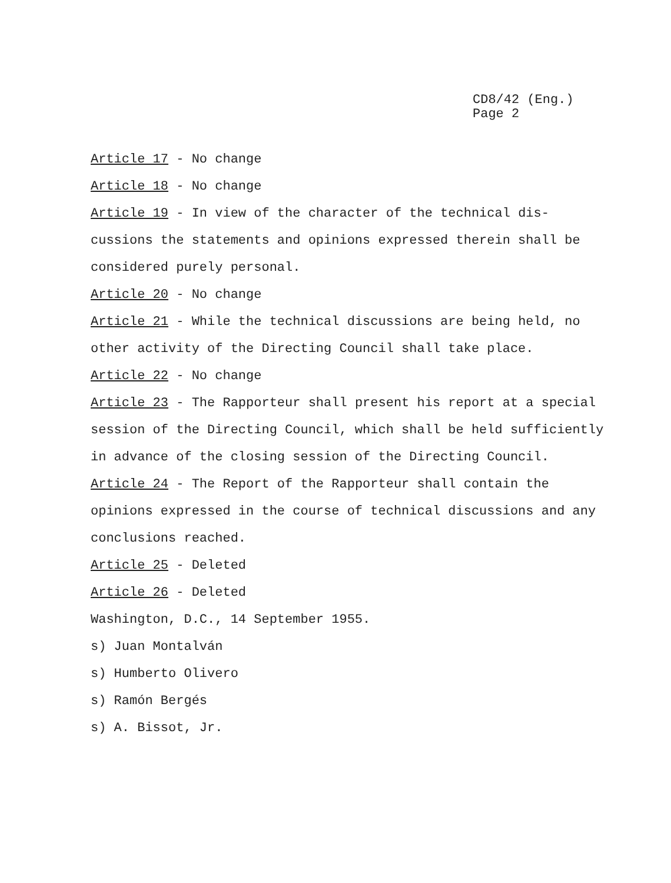CD8/42 (Eng.)
Page 2
Article 17 - No change
Article 18 - No change
Article 19 - In view of the character of the technical dis-cussions the statements and opinions expressed therein shall be considered purely personal.
Article 20 - No change
Article 21 - While the technical discussions are being held, no other activity of the Directing Council shall take place.
Article 22 - No change
Article 23 - The Rapporteur shall present his report at a special session of the Directing Council, which shall be held sufficiently in advance of the closing session of the Directing Council.
Article 24 - The Report of the Rapporteur shall contain the opinions expressed in the course of technical discussions and any conclusions reached.
Article 25 - Deleted
Article 26 - Deleted
Washington, D.C., 14 September 1955.
s) Juan Montalván
s) Humberto Olivero
s) Ramón Bergés
s) A. Bissot, Jr.